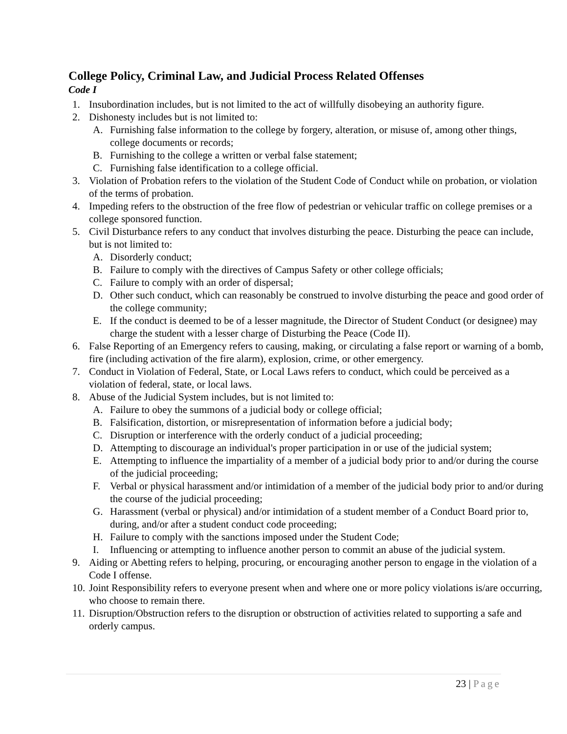College Policy, Criminal Law, and Judicial Process Related Offenses
Code I
1. Insubordination includes, but is not limited to the act of willfully disobeying an authority figure.
2. Dishonesty includes but is not limited to:
A. Furnishing false information to the college by forgery, alteration, or misuse of, among other things, college documents or records;
B. Furnishing to the college a written or verbal false statement;
C. Furnishing false identification to a college official.
3. Violation of Probation refers to the violation of the Student Code of Conduct while on probation, or violation of the terms of probation.
4. Impeding refers to the obstruction of the free flow of pedestrian or vehicular traffic on college premises or a college sponsored function.
5. Civil Disturbance refers to any conduct that involves disturbing the peace. Disturbing the peace can include, but is not limited to:
A. Disorderly conduct;
B. Failure to comply with the directives of Campus Safety or other college officials;
C. Failure to comply with an order of dispersal;
D. Other such conduct, which can reasonably be construed to involve disturbing the peace and good order of the college community;
E. If the conduct is deemed to be of a lesser magnitude, the Director of Student Conduct (or designee) may charge the student with a lesser charge of Disturbing the Peace (Code II).
6. False Reporting of an Emergency refers to causing, making, or circulating a false report or warning of a bomb, fire (including activation of the fire alarm), explosion, crime, or other emergency.
7. Conduct in Violation of Federal, State, or Local Laws refers to conduct, which could be perceived as a violation of federal, state, or local laws.
8. Abuse of the Judicial System includes, but is not limited to:
A. Failure to obey the summons of a judicial body or college official;
B. Falsification, distortion, or misrepresentation of information before a judicial body;
C. Disruption or interference with the orderly conduct of a judicial proceeding;
D. Attempting to discourage an individual's proper participation in or use of the judicial system;
E. Attempting to influence the impartiality of a member of a judicial body prior to and/or during the course of the judicial proceeding;
F. Verbal or physical harassment and/or intimidation of a member of the judicial body prior to and/or during the course of the judicial proceeding;
G. Harassment (verbal or physical) and/or intimidation of a student member of a Conduct Board prior to, during, and/or after a student conduct code proceeding;
H. Failure to comply with the sanctions imposed under the Student Code;
I. Influencing or attempting to influence another person to commit an abuse of the judicial system.
9. Aiding or Abetting refers to helping, procuring, or encouraging another person to engage in the violation of a Code I offense.
10. Joint Responsibility refers to everyone present when and where one or more policy violations is/are occurring, who choose to remain there.
11. Disruption/Obstruction refers to the disruption or obstruction of activities related to supporting a safe and orderly campus.
23 | Page